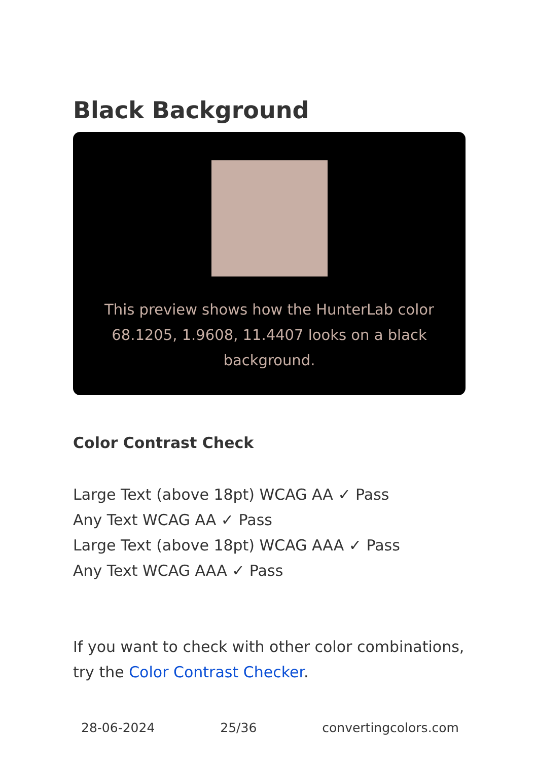Black Background
This preview shows how the HunterLab color 68.1205, 1.9608, 11.4407 looks on a black background.
Color Contrast Check
Large Text (above 18pt) WCAG AA ✓ Pass
Any Text WCAG AA ✓ Pass
Large Text (above 18pt) WCAG AAA ✓ Pass
Any Text WCAG AAA ✓ Pass
If you want to check with other color combinations, try the Color Contrast Checker.
28-06-2024 25/36 convertingcolors.com